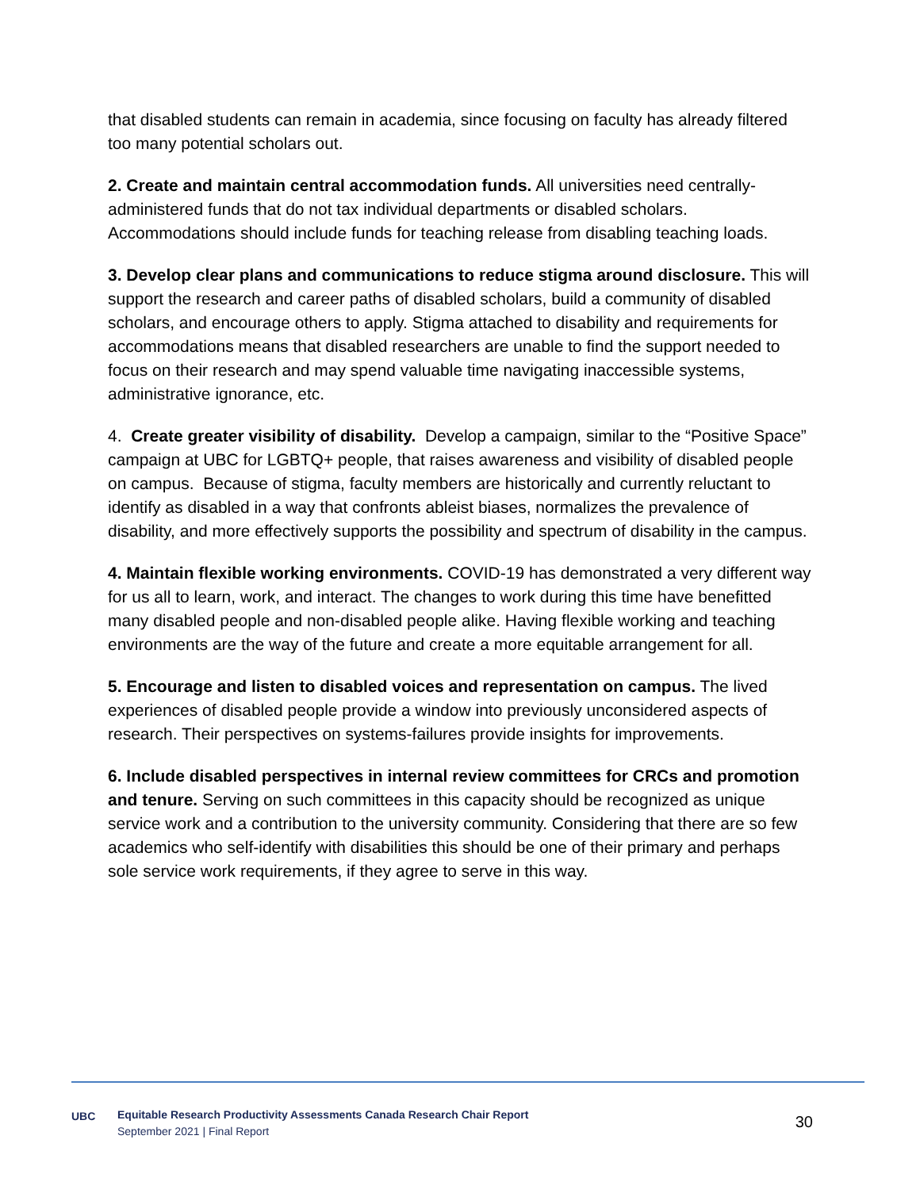that disabled students can remain in academia, since focusing on faculty has already filtered too many potential scholars out.
2. Create and maintain central accommodation funds. All universities need centrally-administered funds that do not tax individual departments or disabled scholars. Accommodations should include funds for teaching release from disabling teaching loads.
3. Develop clear plans and communications to reduce stigma around disclosure. This will support the research and career paths of disabled scholars, build a community of disabled scholars, and encourage others to apply. Stigma attached to disability and requirements for accommodations means that disabled researchers are unable to find the support needed to focus on their research and may spend valuable time navigating inaccessible systems, administrative ignorance, etc.
4. Create greater visibility of disability. Develop a campaign, similar to the “Positive Space” campaign at UBC for LGBTQ+ people, that raises awareness and visibility of disabled people on campus. Because of stigma, faculty members are historically and currently reluctant to identify as disabled in a way that confronts ableist biases, normalizes the prevalence of disability, and more effectively supports the possibility and spectrum of disability in the campus.
4. Maintain flexible working environments. COVID-19 has demonstrated a very different way for us all to learn, work, and interact. The changes to work during this time have benefitted many disabled people and non-disabled people alike. Having flexible working and teaching environments are the way of the future and create a more equitable arrangement for all.
5. Encourage and listen to disabled voices and representation on campus. The lived experiences of disabled people provide a window into previously unconsidered aspects of research. Their perspectives on systems-failures provide insights for improvements.
6. Include disabled perspectives in internal review committees for CRCs and promotion and tenure. Serving on such committees in this capacity should be recognized as unique service work and a contribution to the university community. Considering that there are so few academics who self-identify with disabilities this should be one of their primary and perhaps sole service work requirements, if they agree to serve in this way.
UBC
Equitable Research Productivity Assessments Canada Research Chair Report
September 2021 | Final Report
30